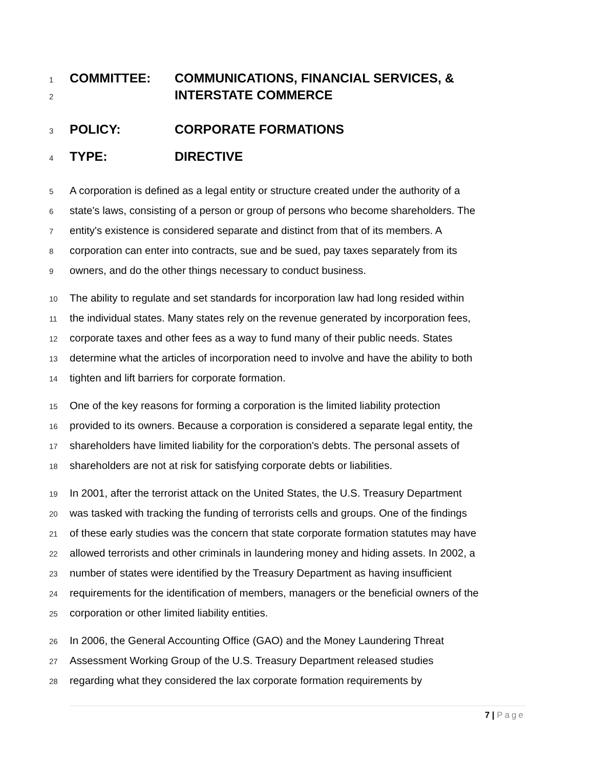1
COMMITTEE: COMMUNICATIONS, FINANCIAL SERVICES, &
2
INTERSTATE COMMERCE
3
POLICY: CORPORATE FORMATIONS
4
TYPE: DIRECTIVE
5
A corporation is defined as a legal entity or structure created under the authority of a
6
state's laws, consisting of a person or group of persons who become shareholders. The
7
entity's existence is considered separate and distinct from that of its members. A
8
corporation can enter into contracts, sue and be sued, pay taxes separately from its
9
owners, and do the other things necessary to conduct business.
10
The ability to regulate and set standards for incorporation law had long resided within
11
the individual states. Many states rely on the revenue generated by incorporation fees,
12
corporate taxes and other fees as a way to fund many of their public needs. States
13
determine what the articles of incorporation need to involve and have the ability to both
14
tighten and lift barriers for corporate formation.
15
One of the key reasons for forming a corporation is the limited liability protection
16
provided to its owners. Because a corporation is considered a separate legal entity, the
17
shareholders have limited liability for the corporation's debts. The personal assets of
18
shareholders are not at risk for satisfying corporate debts or liabilities.
19
In 2001, after the terrorist attack on the United States, the U.S. Treasury Department
20
was tasked with tracking the funding of terrorists cells and groups. One of the findings
21
of these early studies was the concern that state corporate formation statutes may have
22
allowed terrorists and other criminals in laundering money and hiding assets. In 2002, a
23
number of states were identified by the Treasury Department as having insufficient
24
requirements for the identification of members, managers or the beneficial owners of the
25
corporation or other limited liability entities.
26
In 2006, the General Accounting Office (GAO) and the Money Laundering Threat
27
Assessment Working Group of the U.S. Treasury Department released studies
28
regarding what they considered the lax corporate formation requirements by
7 | Page